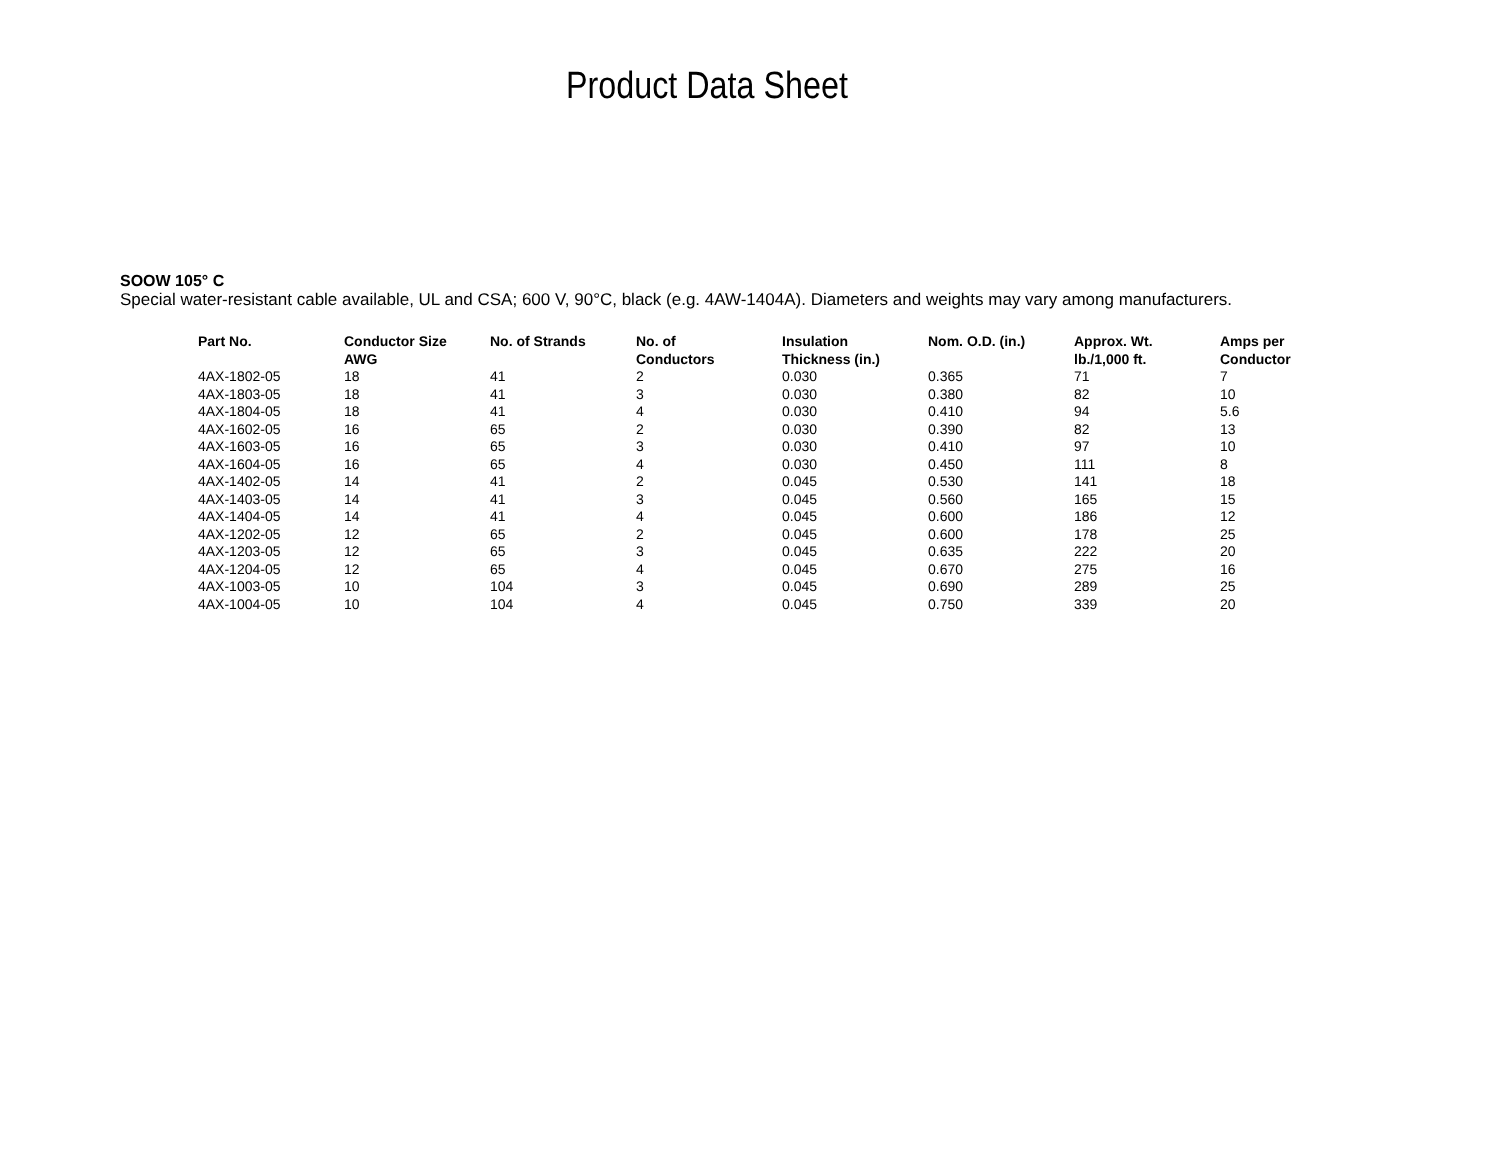Product Data Sheet
SOOW 105° C
Special water-resistant cable available, UL and CSA; 600 V, 90°C, black (e.g. 4AW-1404A). Diameters and weights may vary among manufacturers.
| Part No. | Conductor Size AWG | No. of Strands | No. of Conductors | Insulation Thickness (in.) | Nom. O.D. (in.) | Approx. Wt. lb./1,000 ft. | Amps per Conductor |
| --- | --- | --- | --- | --- | --- | --- | --- |
| 4AX-1802-05 | 18 | 41 | 2 | 0.030 | 0.365 | 71 | 7 |
| 4AX-1803-05 | 18 | 41 | 3 | 0.030 | 0.380 | 82 | 10 |
| 4AX-1804-05 | 18 | 41 | 4 | 0.030 | 0.410 | 94 | 5.6 |
| 4AX-1602-05 | 16 | 65 | 2 | 0.030 | 0.390 | 82 | 13 |
| 4AX-1603-05 | 16 | 65 | 3 | 0.030 | 0.410 | 97 | 10 |
| 4AX-1604-05 | 16 | 65 | 4 | 0.030 | 0.450 | 111 | 8 |
| 4AX-1402-05 | 14 | 41 | 2 | 0.045 | 0.530 | 141 | 18 |
| 4AX-1403-05 | 14 | 41 | 3 | 0.045 | 0.560 | 165 | 15 |
| 4AX-1404-05 | 14 | 41 | 4 | 0.045 | 0.600 | 186 | 12 |
| 4AX-1202-05 | 12 | 65 | 2 | 0.045 | 0.600 | 178 | 25 |
| 4AX-1203-05 | 12 | 65 | 3 | 0.045 | 0.635 | 222 | 20 |
| 4AX-1204-05 | 12 | 65 | 4 | 0.045 | 0.670 | 275 | 16 |
| 4AX-1003-05 | 10 | 104 | 3 | 0.045 | 0.690 | 289 | 25 |
| 4AX-1004-05 | 10 | 104 | 4 | 0.045 | 0.750 | 339 | 20 |